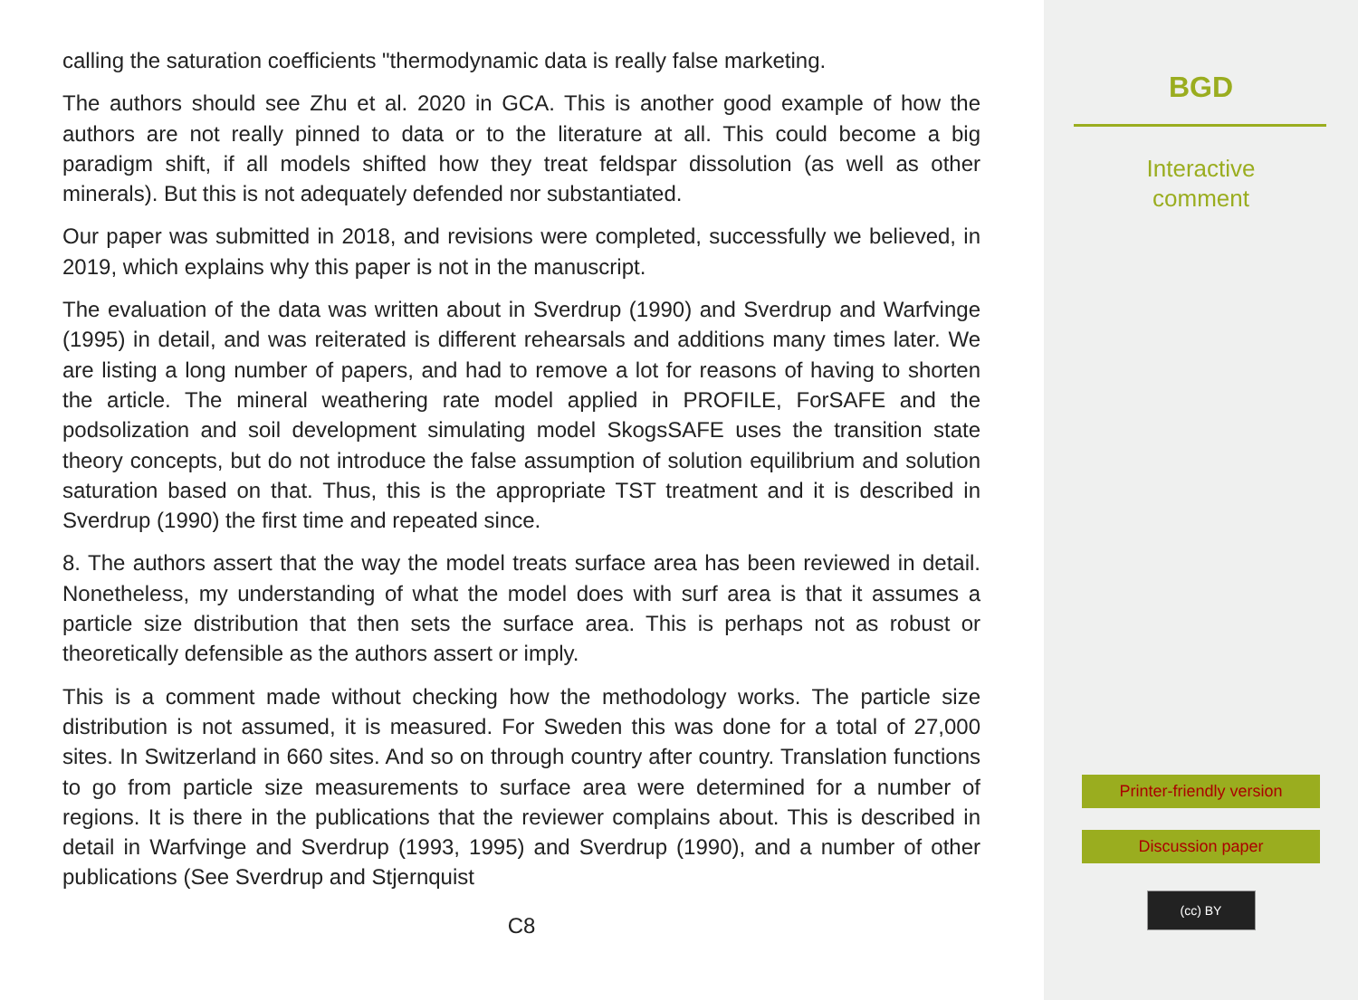calling the saturation coefficients "thermodynamic data is really false marketing.
The authors should see Zhu et al. 2020 in GCA. This is another good example of how the authors are not really pinned to data or to the literature at all. This could become a big paradigm shift, if all models shifted how they treat feldspar dissolution (as well as other minerals). But this is not adequately defended nor substantiated.
Our paper was submitted in 2018, and revisions were completed, successfully we believed, in 2019, which explains why this paper is not in the manuscript.
The evaluation of the data was written about in Sverdrup (1990) and Sverdrup and Warfvinge (1995) in detail, and was reiterated is different rehearsals and additions many times later. We are listing a long number of papers, and had to remove a lot for reasons of having to shorten the article. The mineral weathering rate model applied in PROFILE, ForSAFE and the podsolization and soil development simulating model SkogsSAFE uses the transition state theory concepts, but do not introduce the false assumption of solution equilibrium and solution saturation based on that. Thus, this is the appropriate TST treatment and it is described in Sverdrup (1990) the first time and repeated since.
8. The authors assert that the way the model treats surface area has been reviewed in detail. Nonetheless, my understanding of what the model does with surf area is that it assumes a particle size distribution that then sets the surface area. This is perhaps not as robust or theoretically defensible as the authors assert or imply.
This is a comment made without checking how the methodology works. The particle size distribution is not assumed, it is measured. For Sweden this was done for a total of 27,000 sites. In Switzerland in 660 sites. And so on through country after country. Translation functions to go from particle size measurements to surface area were determined for a number of regions. It is there in the publications that the reviewer complains about. This is described in detail in Warfvinge and Sverdrup (1993, 1995) and Sverdrup (1990), and a number of other publications (See Sverdrup and Stjernquist
C8
BGD
Interactive
comment
Printer-friendly version
Discussion paper
(cc) BY